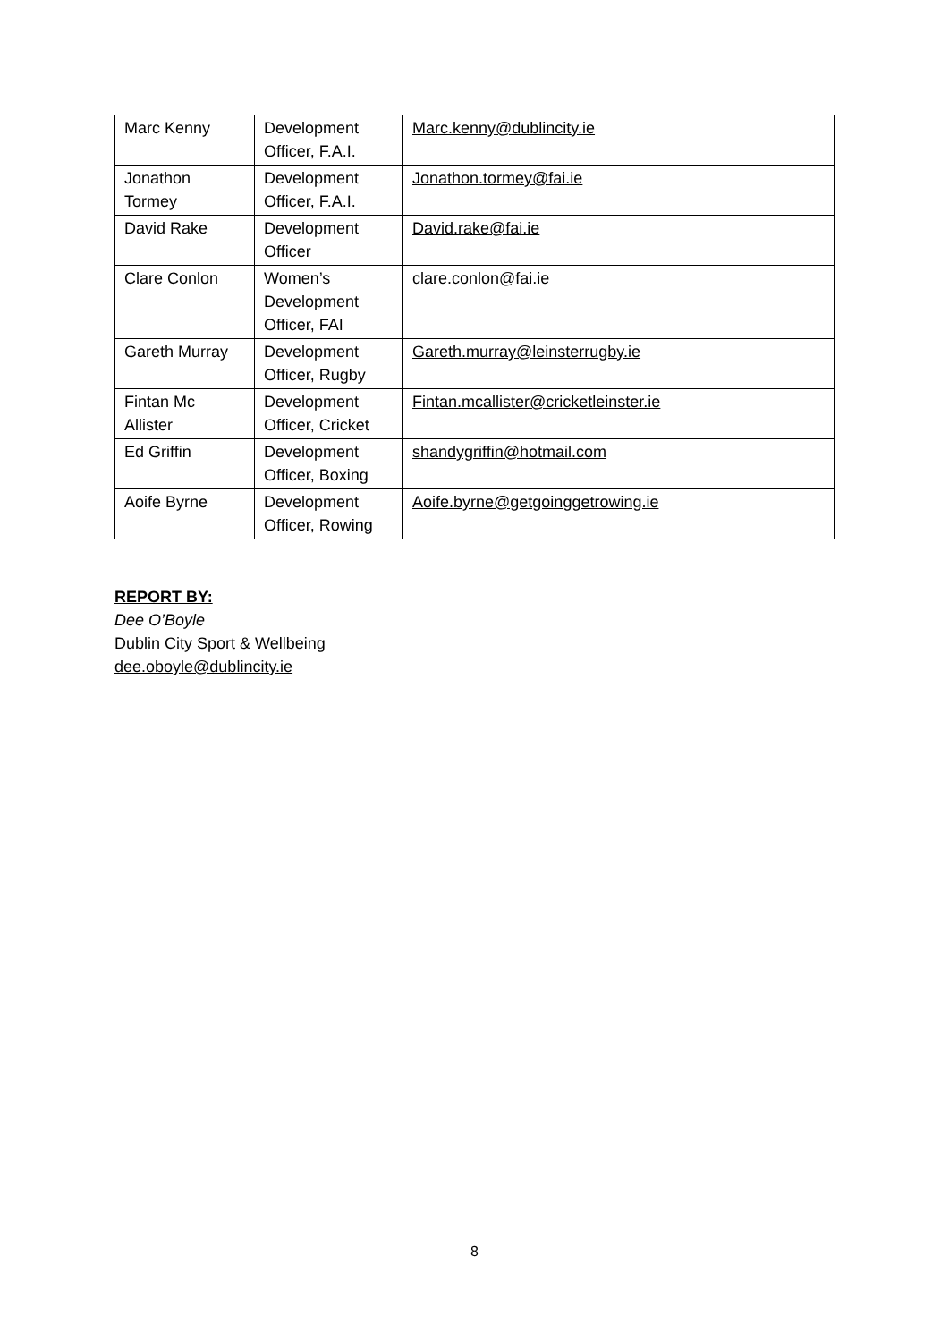| Marc Kenny | Development Officer, F.A.I. | Marc.kenny@dublincity.ie |
| Jonathon Tormey | Development Officer, F.A.I. | Jonathon.tormey@fai.ie |
| David Rake | Development Officer | David.rake@fai.ie |
| Clare Conlon | Women’s Development Officer, FAI | clare.conlon@fai.ie |
| Gareth Murray | Development Officer, Rugby | Gareth.murray@leinsterrugby.ie |
| Fintan Mc Allister | Development Officer, Cricket | Fintan.mcallister@cricketleinster.ie |
| Ed Griffin | Development Officer, Boxing | shandygriffin@hotmail.com |
| Aoife Byrne | Development Officer, Rowing | Aoife.byrne@getgoinggetrowing.ie |
REPORT BY:
Dee O’Boyle
Dublin City Sport & Wellbeing
dee.oboyle@dublincity.ie
8